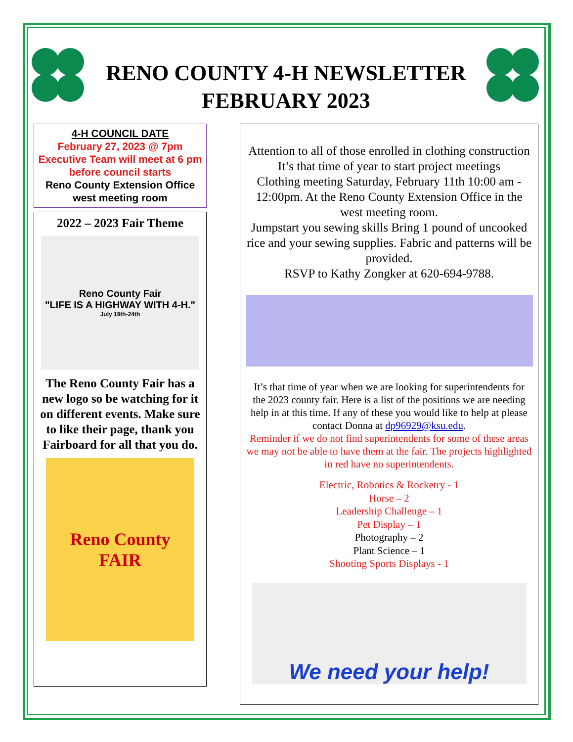RENO COUNTY 4-H NEWSLETTER
FEBRUARY 2023
4-H COUNCIL DATE
February 27, 2023 @ 7pm
Executive Team will meet at 6 pm before council starts
Reno County Extension Office west meeting room
2022 – 2023 Fair Theme
Reno County Fair
"LIFE IS A HIGHWAY WITH 4-H."
July 19th-24th
The Reno County Fair has a new logo so be watching for it on different events. Make sure to like their page, thank you Fairboard for all that you do.
Reno County
FAIR
Attention to all of those enrolled in clothing construction
It’s that time of year to start project meetings
Clothing meeting Saturday, February 11th 10:00 am - 12:00pm. At the Reno County Extension Office in the west meeting room.
Jumpstart you sewing skills Bring 1 pound of uncooked rice and your sewing supplies. Fabric and patterns will be provided.
RSVP to Kathy Zongker at 620-694-9788.
It’s that time of year when we are looking for superintendents for the 2023 county fair. Here is a list of the positions we are needing help in at this time. If any of these you would like to help at please contact Donna at dp96929@ksu.edu.
Reminder if we do not find superintendents for some of these areas we may not be able to have them at the fair. The projects highlighted in red have no superintendents.
Electric, Robotics & Rocketry - 1
Horse – 2
Leadership Challenge – 1
Pet Display – 1
Photography – 2
Plant Science – 1
Shooting Sports Displays - 1
We need your help!